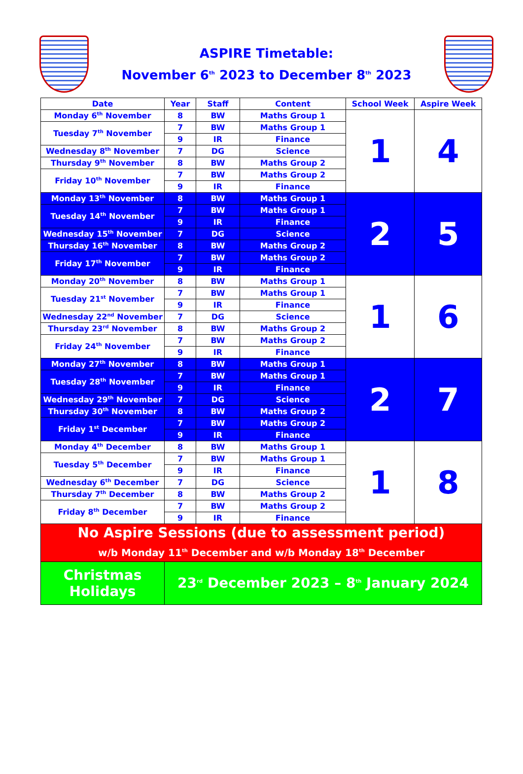ASPIRE Timetable:
November 6<sup>th</sup> 2023 to December 8<sup>th</sup> 2023
| Date | Year | Staff | Content | School Week | Aspire Week |
| --- | --- | --- | --- | --- | --- |
| Monday 6<sup>th</sup> November | 8 | BW | Maths Group 1 | 1 | 4 |
| Tuesday 7<sup>th</sup> November | 7 | BW | Maths Group 1 | | |
| | 9 | IR | Finance | | |
| Wednesday 8<sup>th</sup> November | 7 | DG | Science | | |
| Thursday 9<sup>th</sup> November | 8 | BW | Maths Group 2 | | |
| Friday 10<sup>th</sup> November | 7 | BW | Maths Group 2 | | |
| | 9 | IR | Finance | | |
| Monday 13<sup>th</sup> November | 8 | BW | Maths Group 1 | 2 | 5 |
| Tuesday 14<sup>th</sup> November | 7 | BW | Maths Group 1 | | |
| | 9 | IR | Finance | | |
| Wednesday 15<sup>th</sup> November | 7 | DG | Science | | |
| Thursday 16<sup>th</sup> November | 8 | BW | Maths Group 2 | | |
| Friday 17<sup>th</sup> November | 7 | BW | Maths Group 2 | | |
| | 9 | IR | Finance | | |
| Monday 20<sup>th</sup> November | 8 | BW | Maths Group 1 | 1 | 6 |
| Tuesday 21<sup>st</sup> November | 7 | BW | Maths Group 1 | | |
| | 9 | IR | Finance | | |
| Wednesday 22<sup>nd</sup> November | 7 | DG | Science | | |
| Thursday 23<sup>rd</sup> November | 8 | BW | Maths Group 2 | | |
| Friday 24<sup>th</sup> November | 7 | BW | Maths Group 2 | | |
| | 9 | IR | Finance | | |
| Monday 27<sup>th</sup> November | 8 | BW | Maths Group 1 | 2 | 7 |
| Tuesday 28<sup>th</sup> November | 7 | BW | Maths Group 1 | | |
| | 9 | IR | Finance | | |
| Wednesday 29<sup>th</sup> November | 7 | DG | Science | | |
| Thursday 30<sup>th</sup> November | 8 | BW | Maths Group 2 | | |
| Friday 1<sup>st</sup> December | 7 | BW | Maths Group 2 | | |
| | 9 | IR | Finance | | |
| Monday 4<sup>th</sup> December | 8 | BW | Maths Group 1 | 1 | 8 |
| Tuesday 5<sup>th</sup> December | 7 | BW | Maths Group 1 | | |
| | 9 | IR | Finance | | |
| Wednesday 6<sup>th</sup> December | 7 | DG | Science | | |
| Thursday 7<sup>th</sup> December | 8 | BW | Maths Group 2 | | |
| Friday 8<sup>th</sup> December | 7 | BW | Maths Group 2 | | |
| | 9 | IR | Finance | | |
| No Aspire Sessions (due to assessment period) w/b Monday 11<sup>th</sup> December and w/b Monday 18<sup>th</sup> December | | | | | |
| Christmas Holidays | 23<sup>rd</sup> December 2023 – 8<sup>th</sup> January 2024 | | | | |